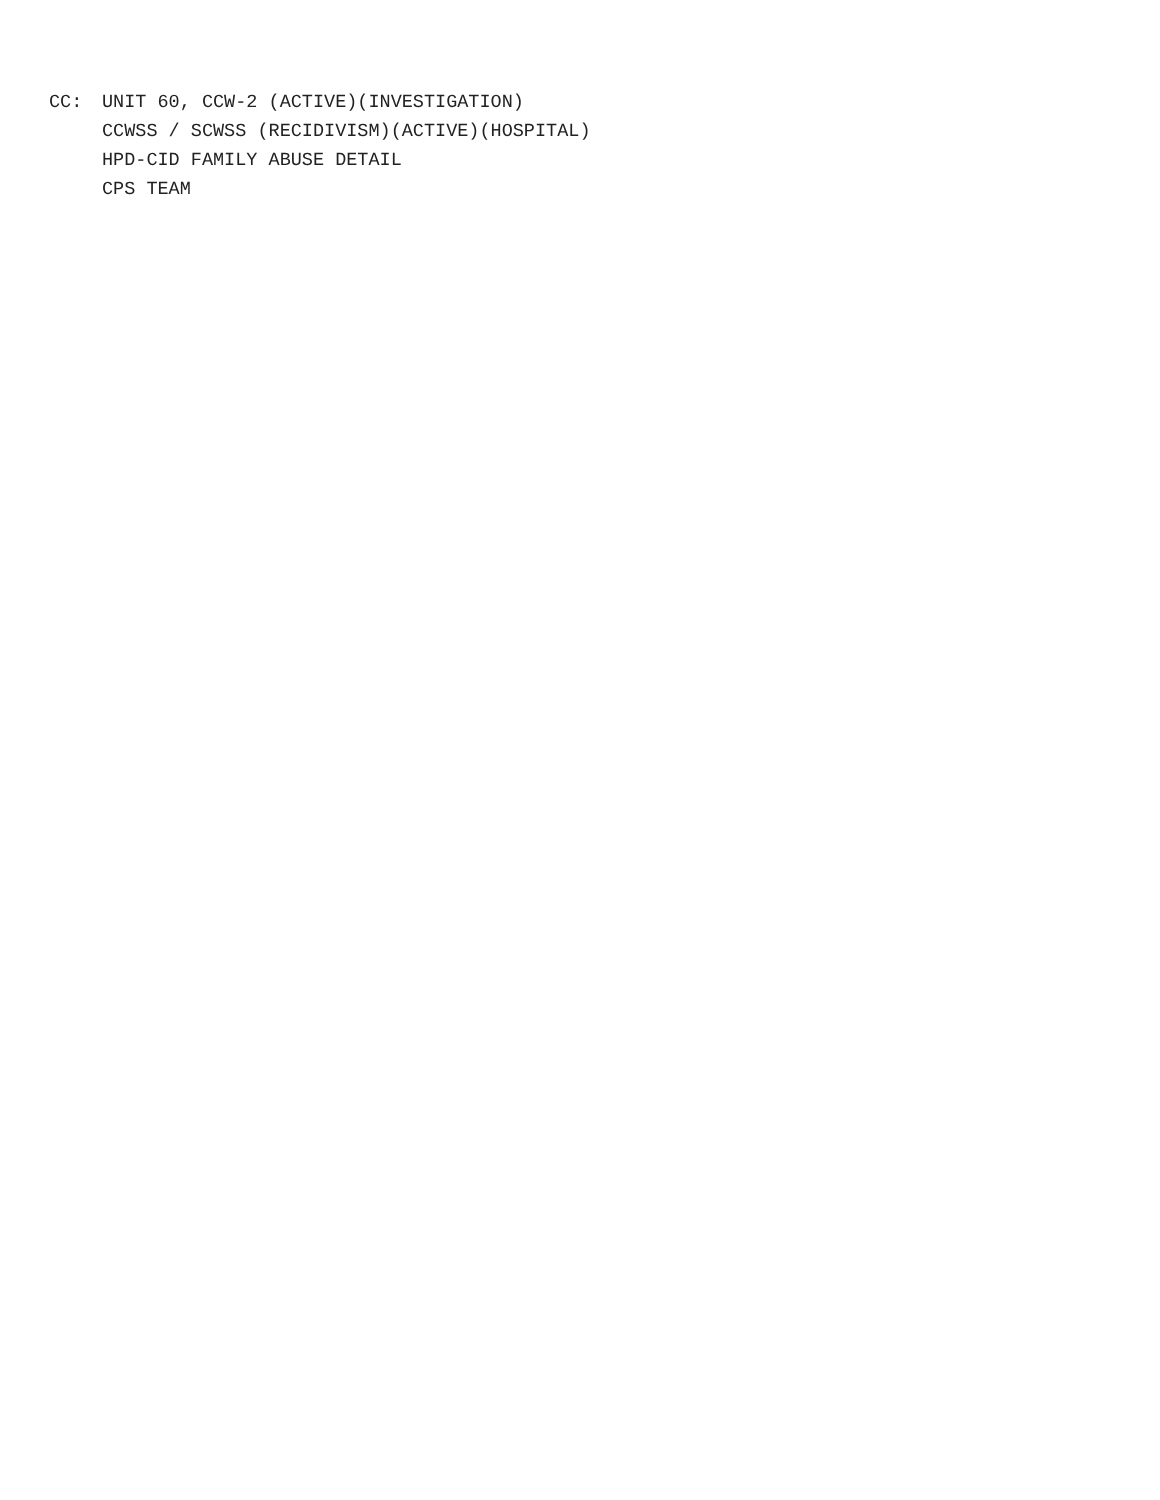CC: UNIT 60, CCW-2 (ACTIVE)(INVESTIGATION)
CCWSS / SCWSS (RECIDIVISM)(ACTIVE)(HOSPITAL)
HPD-CID FAMILY ABUSE DETAIL
CPS TEAM